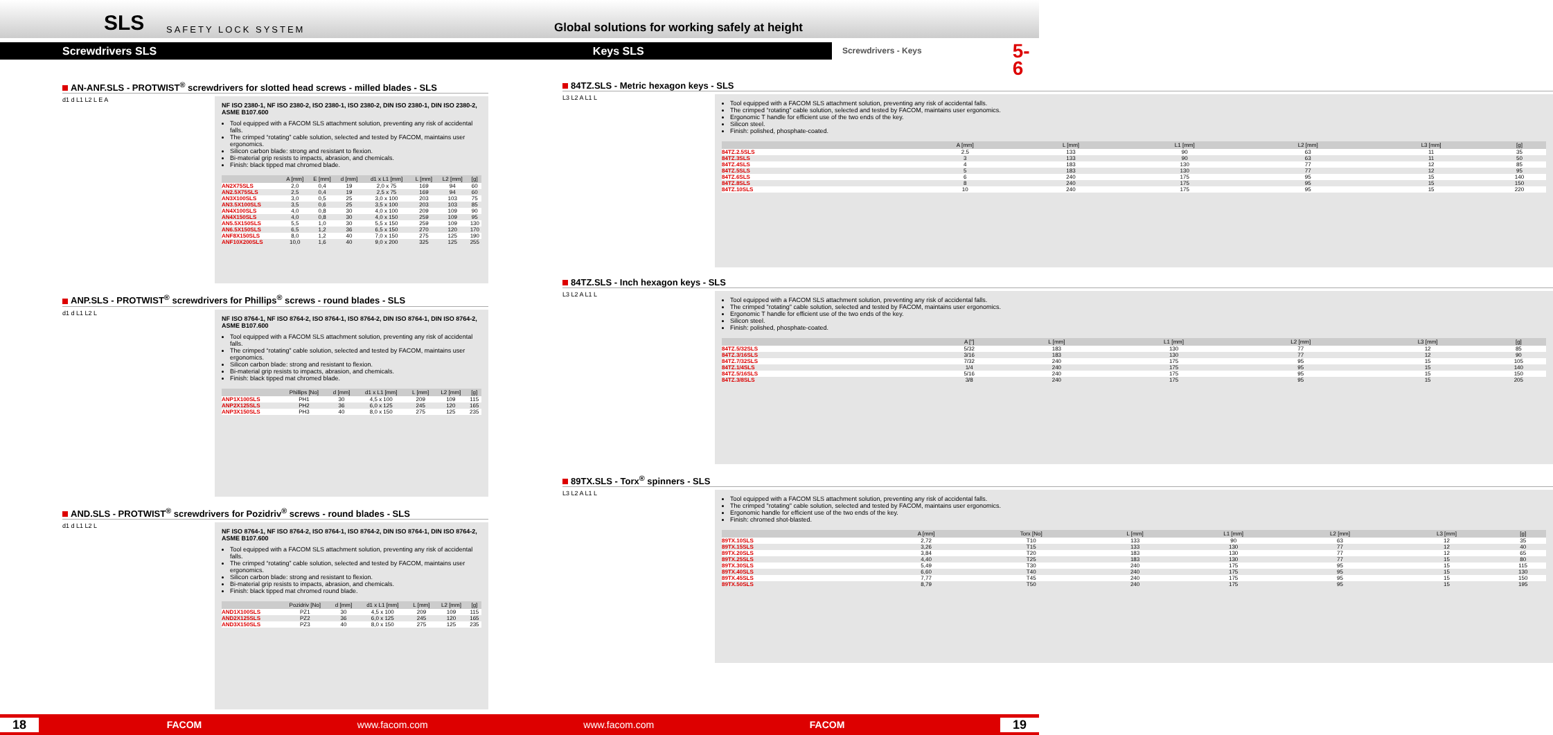SLS
SAFETY LOCK SYSTEM
Global solutions for working safely at height
Screwdrivers SLS Keys SLS
Screwdrivers - Keys
5-6
AN-ANF.SLS - PROTWIST<sup>®</sup> screwdrivers for slotted head screws - milled blades - SLS
d1 d L1 L2 L E A
NF ISO 2380-1, NF ISO 2380-2, ISO 2380-1, ISO 2380-2, DIN ISO 2380-1, DIN ISO 2380-2, ASME B107.600
Tool equipped with a FACOM SLS attachment solution, preventing any risk of accidental falls.
The crimped “rotating” cable solution, selected and tested by FACOM, maintains user ergonomics.
Silicon carbon blade: strong and resistant to flexion.
Bi-material grip resists to impacts, abrasion, and chemicals.
Finish: black tipped mat chromed blade.
| | A [mm] | E [mm] | d [mm] | d1 x L1 [mm] | L [mm] | L2 [mm] | [g] |
| --- | --- | --- | --- | --- | --- | --- | --- |
| AN2X75SLS | 2,0 | 0,4 | 19 | 2,0 x 75 | 169 | 94 | 60 |
| AN2.5X75SLS | 2,5 | 0,4 | 19 | 2,5 x 75 | 169 | 94 | 60 |
| AN3X100SLS | 3,0 | 0,5 | 25 | 3,0 x 100 | 203 | 103 | 75 |
| AN3.5X100SLS | 3,5 | 0,6 | 25 | 3,5 x 100 | 203 | 103 | 85 |
| AN4X100SLS | 4,0 | 0,8 | 30 | 4,0 x 100 | 209 | 109 | 90 |
| AN4X150SLS | 4,0 | 0,8 | 30 | 4,0 x 150 | 259 | 109 | 95 |
| AN5.5X150SLS | 5,5 | 1,0 | 30 | 5,5 x 150 | 259 | 109 | 130 |
| AN6.5X150SLS | 6,5 | 1,2 | 36 | 6,5 x 150 | 270 | 120 | 170 |
| ANF8X150SLS | 8,0 | 1,2 | 40 | 7,0 x 150 | 275 | 125 | 190 |
| ANF10X200SLS | 10,0 | 1,6 | 40 | 9,0 x 200 | 325 | 125 | 255 |
ANP.SLS - PROTWIST<sup>®</sup> screwdrivers for Phillips<sup>®</sup> screws - round blades - SLS
d1 d L1 L2 L
NF ISO 8764-1, NF ISO 8764-2, ISO 8764-1, ISO 8764-2, DIN ISO 8764-1, DIN ISO 8764-2, ASME B107.600
Tool equipped with a FACOM SLS attachment solution, preventing any risk of accidental falls.
The crimped “rotating” cable solution, selected and tested by FACOM, maintains user ergonomics.
Silicon carbon blade: strong and resistant to flexion.
Bi-material grip resists to impacts, abrasion, and chemicals.
Finish: black tipped mat chromed blade.
| | Phillips [No] | d [mm] | d1 x L1 [mm] | L [mm] | L2 [mm] | [g] |
| --- | --- | --- | --- | --- | --- | --- |
| ANP1X100SLS | PH1 | 30 | 4,5 x 100 | 209 | 109 | 115 |
| ANP2X125SLS | PH2 | 36 | 6,0 x 125 | 245 | 120 | 165 |
| ANP3X150SLS | PH3 | 40 | 8,0 x 150 | 275 | 125 | 235 |
AND.SLS - PROTWIST<sup>®</sup> screwdrivers for Pozidriv<sup>®</sup> screws - round blades - SLS
d1 d L1 L2 L
NF ISO 8764-1, NF ISO 8764-2, ISO 8764-1, ISO 8764-2, DIN ISO 8764-1, DIN ISO 8764-2, ASME B107.600
Tool equipped with a FACOM SLS attachment solution, preventing any risk of accidental falls.
The crimped “rotating” cable solution, selected and tested by FACOM, maintains user ergonomics.
Silicon carbon blade: strong and resistant to flexion.
Bi-material grip resists to impacts, abrasion, and chemicals.
Finish: black tipped mat chromed round blade.
| | Pozidriv [No] | d [mm] | d1 x L1 [mm] | L [mm] | L2 [mm] | [g] |
| --- | --- | --- | --- | --- | --- | --- |
| AND1X100SLS | PZ1 | 30 | 4,5 x 100 | 209 | 109 | 115 |
| AND2X125SLS | PZ2 | 36 | 6,0 x 125 | 245 | 120 | 165 |
| AND3X150SLS | PZ3 | 40 | 8,0 x 150 | 275 | 125 | 235 |
84TZ.SLS - Metric hexagon keys - SLS
L3 L2 A L1 L
Tool equipped with a FACOM SLS attachment solution, preventing any risk of accidental falls.
The crimped “rotating” cable solution, selected and tested by FACOM, maintains user ergonomics.
Ergonomic T handle for efficient use of the two ends of the key.
Silicon steel.
Finish: polished, phosphate-coated.
| | A [mm] | L [mm] | L1 [mm] | L2 [mm] | L3 [mm] | [g] |
| --- | --- | --- | --- | --- | --- | --- |
| 84TZ.2.5SLS | 2.5 | 133 | 90 | 63 | 11 | 35 |
| 84TZ.3SLS | 3 | 133 | 90 | 63 | 11 | 50 |
| 84TZ.4SLS | 4 | 183 | 130 | 77 | 12 | 85 |
| 84TZ.5SLS | 5 | 183 | 130 | 77 | 12 | 95 |
| 84TZ.6SLS | 6 | 240 | 175 | 95 | 15 | 140 |
| 84TZ.8SLS | 8 | 240 | 175 | 95 | 15 | 150 |
| 84TZ.10SLS | 10 | 240 | 175 | 95 | 15 | 220 |
84TZ.SLS - Inch hexagon keys - SLS
L3 L2 A L1 L
Tool equipped with a FACOM SLS attachment solution, preventing any risk of accidental falls.
The crimped "rotating" cable solution, selected and tested by FACOM, maintains user ergonomics.
Ergonomic T handle for efficient use of the two ends of the key.
Silicon steel.
Finish: polished, phosphate-coated.
| | A ["] | L [mm] | L1 [mm] | L2 [mm] | L3 [mm] | [g] |
| --- | --- | --- | --- | --- | --- | --- |
| 84TZ.5/32SLS | 5/32 | 183 | 130 | 77 | 12 | 85 |
| 84TZ.3/16SLS | 3/16 | 183 | 130 | 77 | 12 | 90 |
| 84TZ.7/32SLS | 7/32 | 240 | 175 | 95 | 15 | 105 |
| 84TZ.1/4SLS | 1/4 | 240 | 175 | 95 | 15 | 140 |
| 84TZ.5/16SLS | 5/16 | 240 | 175 | 95 | 15 | 150 |
| 84TZ.3/8SLS | 3/8 | 240 | 175 | 95 | 15 | 205 |
89TX.SLS - Torx<sup>®</sup> spinners - SLS
L3 L2 A L1 L
Tool equipped with a FACOM SLS attachment solution, preventing any risk of accidental falls.
The crimped "rotating" cable solution, selected and tested by FACOM, maintains user ergonomics.
Ergonomic handle for efficient use of the two ends of the key.
Finish: chromed shot-blasted.
| | A [mm] | Torx [No] | L [mm] | L1 [mm] | L2 [mm] | L3 [mm] | [g] |
| --- | --- | --- | --- | --- | --- | --- | --- |
| 89TX.10SLS | 2,72 | T10 | 133 | 90 | 63 | 12 | 35 |
| 89TX.15SLS | 3,26 | T15 | 133 | 130 | 77 | 12 | 40 |
| 89TX.20SLS | 3,84 | T20 | 183 | 130 | 77 | 12 | 65 |
| 89TX.25SLS | 4,40 | T25 | 183 | 130 | 77 | 15 | 80 |
| 89TX.30SLS | 5,49 | T30 | 240 | 175 | 95 | 15 | 115 |
| 89TX.40SLS | 6,60 | T40 | 240 | 175 | 95 | 15 | 130 |
| 89TX.45SLS | 7,77 | T45 | 240 | 175 | 95 | 15 | 150 |
| 89TX.50SLS | 8,79 | T50 | 240 | 175 | 95 | 15 | 195 |
18 FACOM www.facom.com www.facom.com FACOM 19